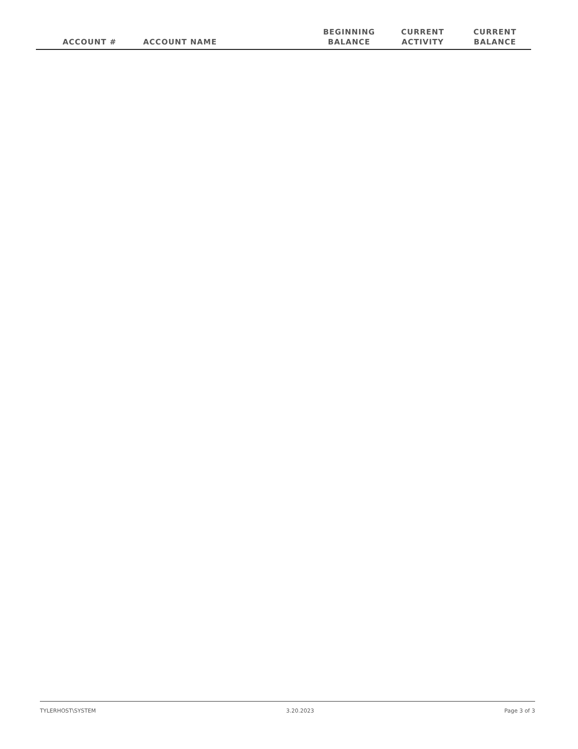| ACCOUNT # | ACCOUNT NAME | BEGINNING BALANCE | CURRENT ACTIVITY | CURRENT BALANCE |
| --- | --- | --- | --- | --- |
TYLERHOST\SYSTEM 3.20.2023 Page 3 of 3